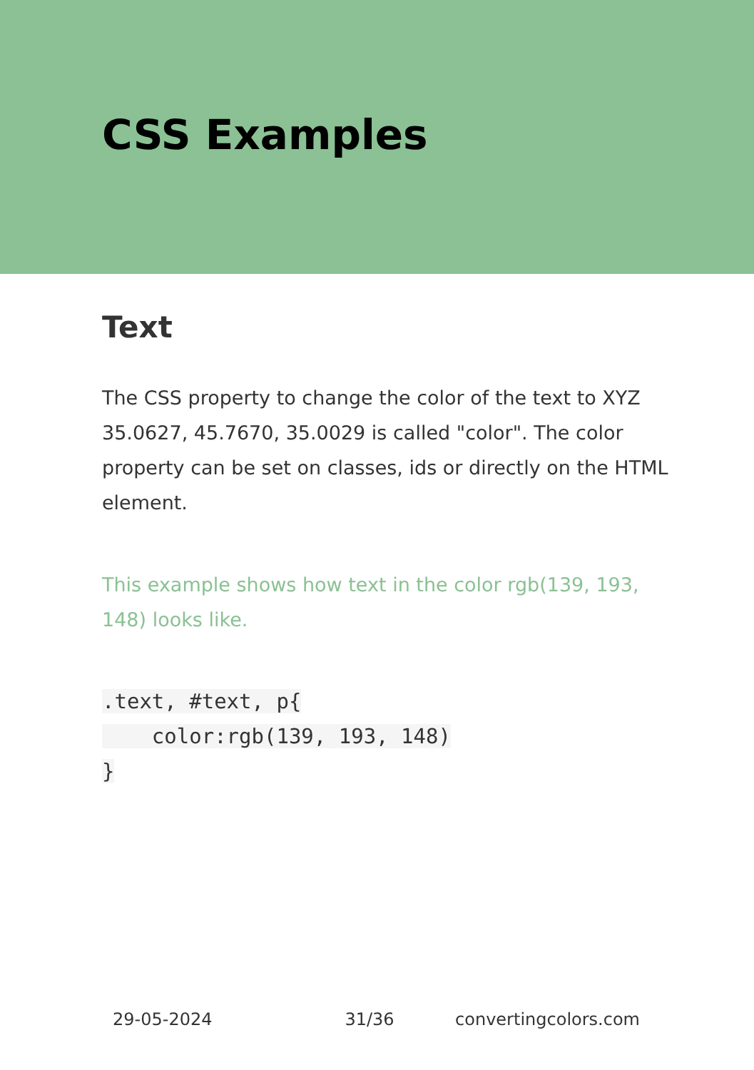CSS Examples
Text
The CSS property to change the color of the text to XYZ 35.0627, 45.7670, 35.0029 is called "color". The color property can be set on classes, ids or directly on the HTML element.
This example shows how text in the color rgb(139, 193, 148) looks like.
.text, #text, p{
    color:rgb(139, 193, 148)
}
29-05-2024 31/36 convertingcolors.com